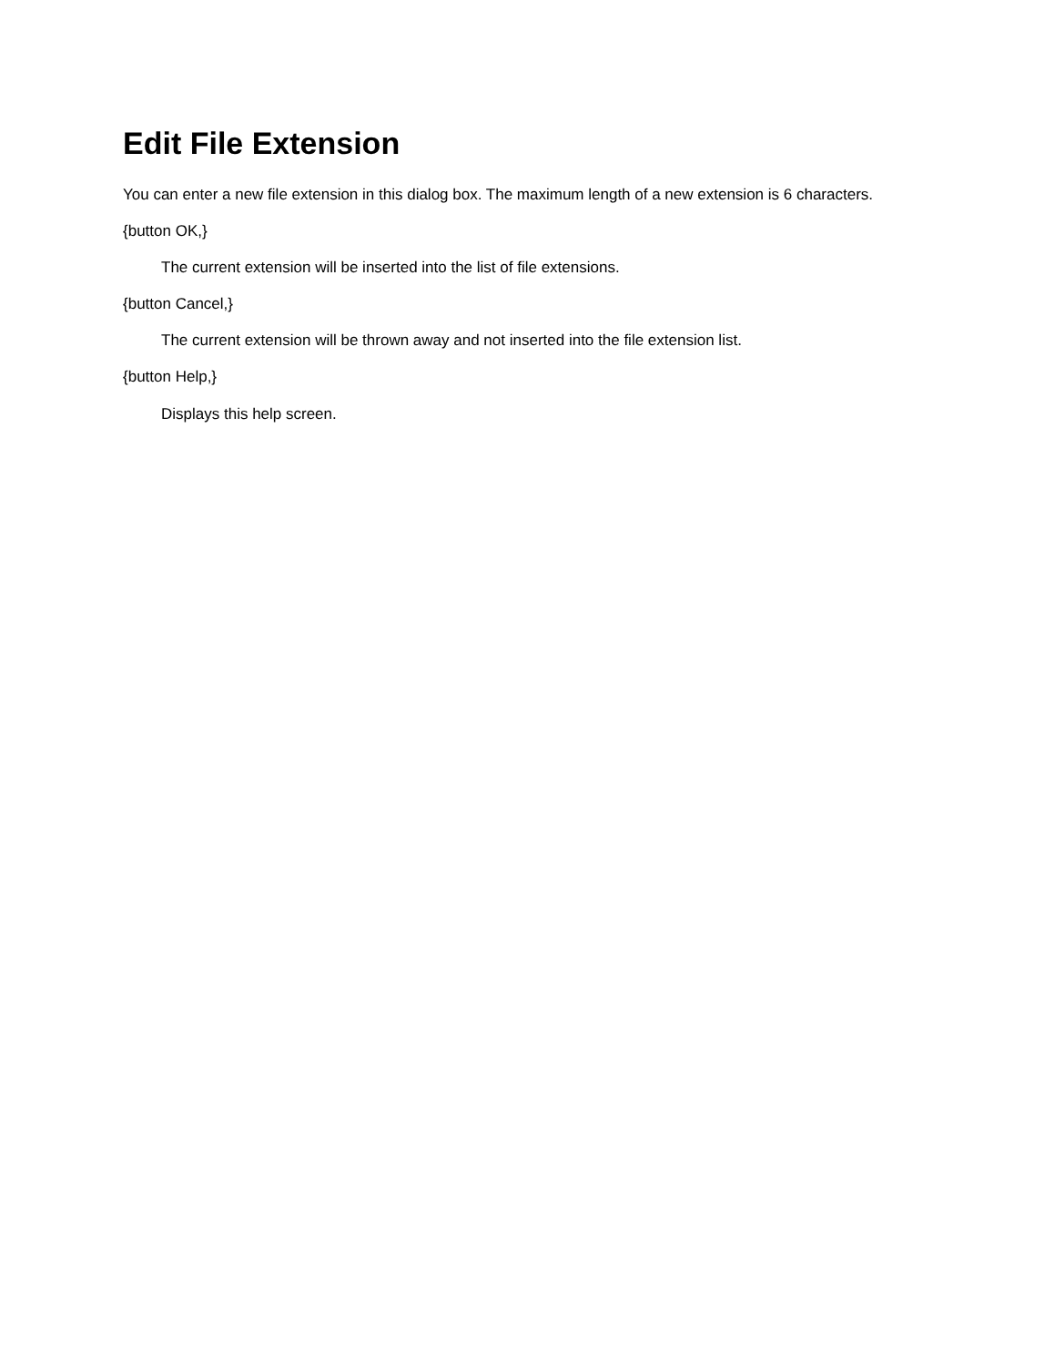Edit File Extension
You can enter a new file extension in this dialog box. The maximum length of a new extension is 6 characters.
{button OK,}
The current extension will be inserted into the list of file extensions.
{button Cancel,}
The current extension will be thrown away and not inserted into the file extension list.
{button Help,}
Displays this help screen.